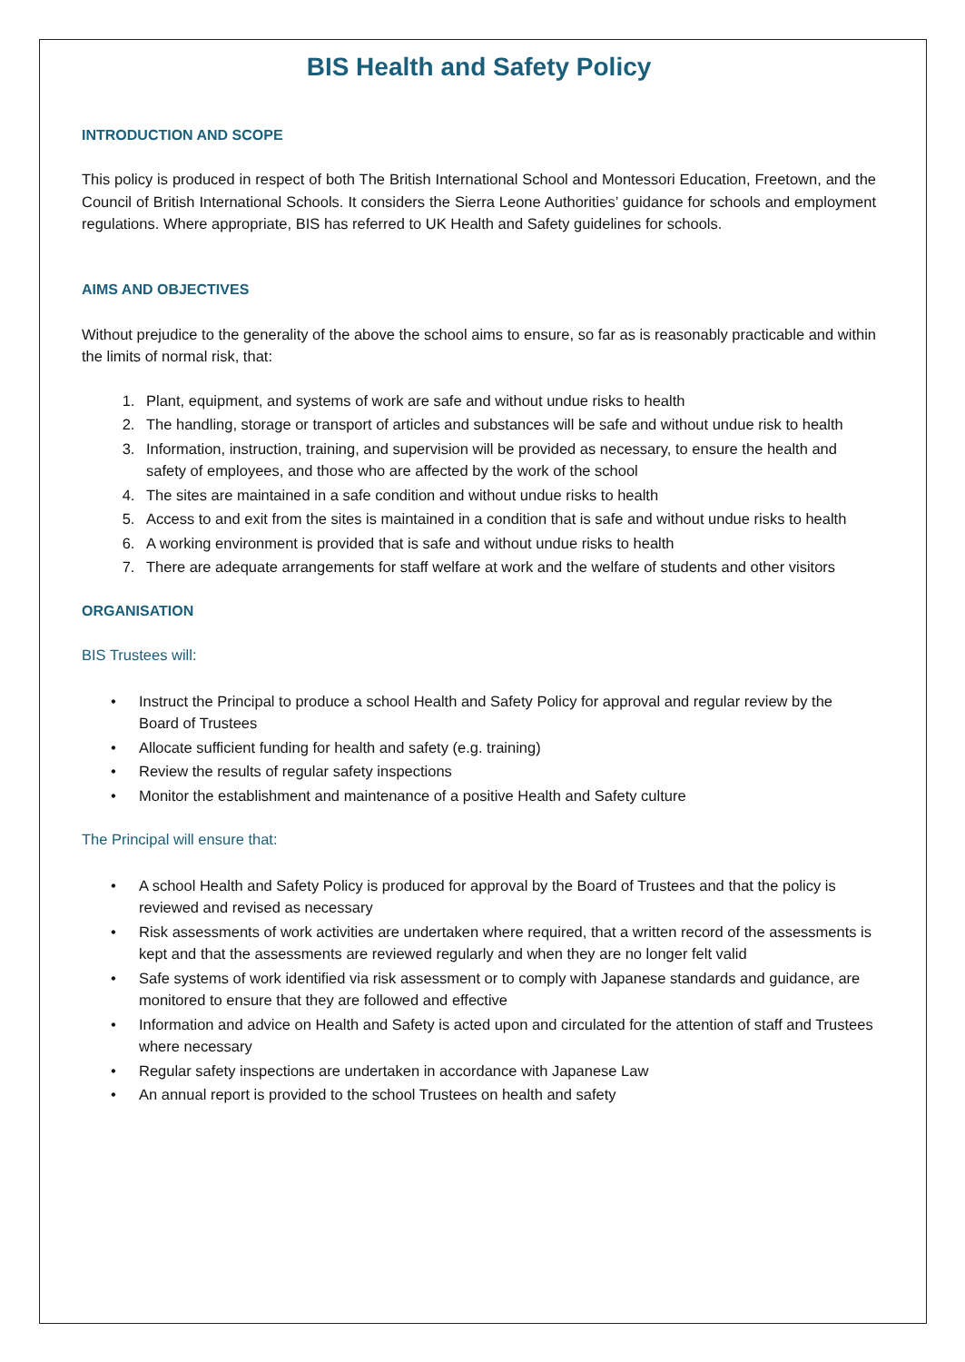BIS Health and Safety Policy
INTRODUCTION AND SCOPE
This policy is produced in respect of both The British International School and Montessori Education, Freetown, and the Council of British International Schools. It considers the Sierra Leone Authorities’ guidance for schools and employment regulations. Where appropriate, BIS has referred to UK Health and Safety guidelines for schools.
AIMS AND OBJECTIVES
Without prejudice to the generality of the above the school aims to ensure, so far as is reasonably practicable and within the limits of normal risk, that:
1. Plant, equipment, and systems of work are safe and without undue risks to health
2. The handling, storage or transport of articles and substances will be safe and without undue risk to health
3. Information, instruction, training, and supervision will be provided as necessary, to ensure the health and safety of employees, and those who are affected by the work of the school
4. The sites are maintained in a safe condition and without undue risks to health
5. Access to and exit from the sites is maintained in a condition that is safe and without undue risks to health
6. A working environment is provided that is safe and without undue risks to health
7. There are adequate arrangements for staff welfare at work and the welfare of students and other visitors
ORGANISATION
BIS Trustees will:
• Instruct the Principal to produce a school Health and Safety Policy for approval and regular review by the Board of Trustees
• Allocate sufficient funding for health and safety (e.g. training)
• Review the results of regular safety inspections
• Monitor the establishment and maintenance of a positive Health and Safety culture
The Principal will ensure that:
• A school Health and Safety Policy is produced for approval by the Board of Trustees and that the policy is reviewed and revised as necessary
• Risk assessments of work activities are undertaken where required, that a written record of the assessments is kept and that the assessments are reviewed regularly and when they are no longer felt valid
• Safe systems of work identified via risk assessment or to comply with Japanese standards and guidance, are monitored to ensure that they are followed and effective
• Information and advice on Health and Safety is acted upon and circulated for the attention of staff and Trustees where necessary
• Regular safety inspections are undertaken in accordance with Japanese Law
• An annual report is provided to the school Trustees on health and safety